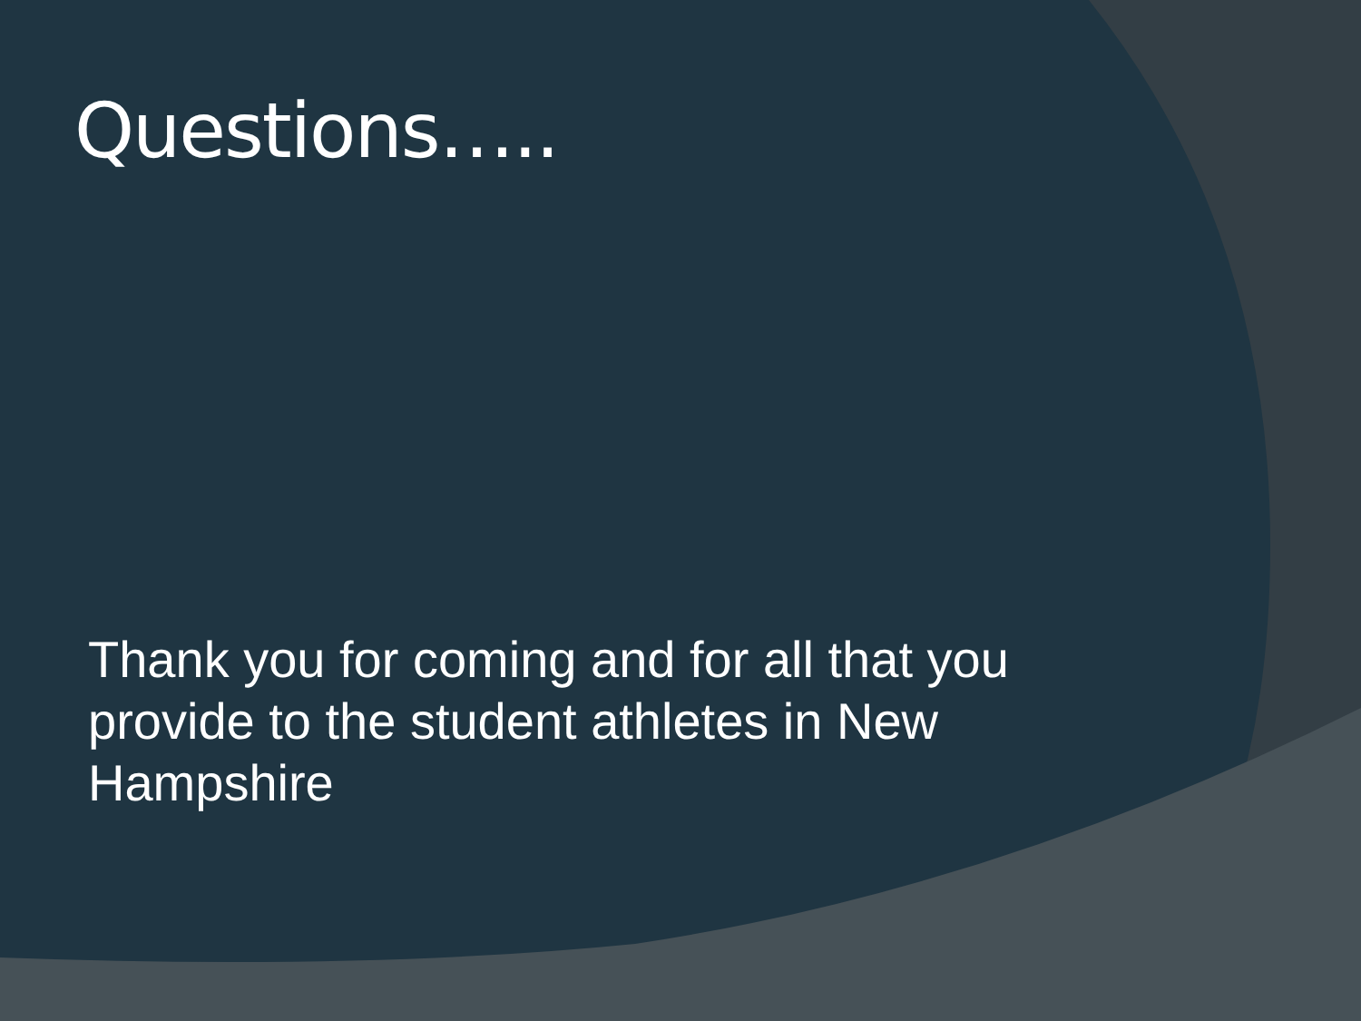Questions…..
Thank you for coming and for all that you provide to the student athletes in New Hampshire